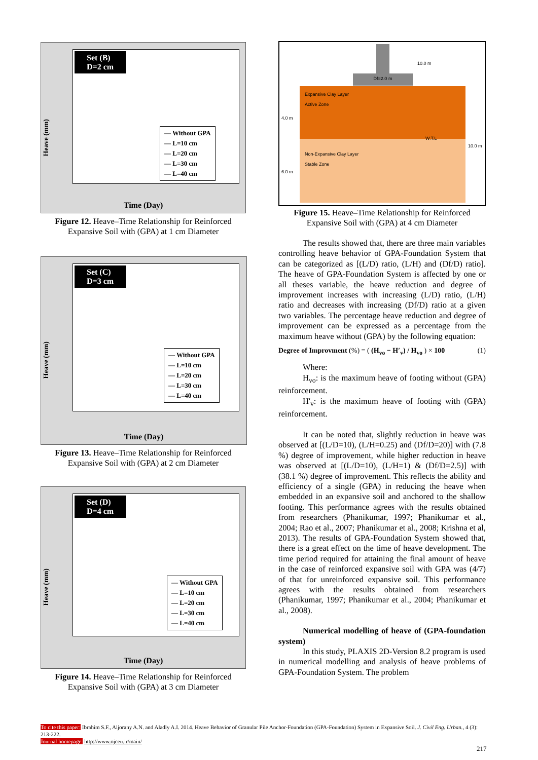Set (B)
D=2 cm
— Without GPA
— L=10 cm
— L=20 cm
— L=30 cm
— L=40 cm
Heave (mm)
Time (Day)
Figure 12. Heave–Time Relationship for Reinforced Expansive Soil with (GPA) at 1 cm Diameter
Set (C)
D=3 cm
— Without GPA
— L=10 cm
— L=20 cm
— L=30 cm
— L=40 cm
Heave (mm)
Time (Day)
Figure 13. Heave–Time Relationship for Reinforced Expansive Soil with (GPA) at 2 cm Diameter
Set (D)
D=4 cm
— Without GPA
— L=10 cm
— L=20 cm
— L=30 cm
— L=40 cm
Heave (mm)
Time (Day)
Figure 14. Heave–Time Relationship for Reinforced Expansive Soil with (GPA) at 3 cm Diameter
Expansive Clay Layer
Active Zone
Non-Expansive Clay Layer
Stable Zone
Df=2.0 m
10.0 m
4.0 m
6.0 m
10.0 m
W.T.L
Figure 15. Heave–Time Relationship for Reinforced Expansive Soil with (GPA) at 4 cm Diameter
The results showed that, there are three main variables controlling heave behavior of GPA-Foundation System that can be categorized as [(L/D) ratio, (L/H) and (Df/D) ratio]. The heave of GPA-Foundation System is affected by one or all theses variable, the heave reduction and degree of improvement increases with increasing (L/D) ratio, (L/H) ratio and decreases with increasing (Df/D) ratio at a given two variables. The percentage heave reduction and degree of improvement can be expressed as a percentage from the maximum heave without (GPA) by the following equation:
Degree of Improvment (%) = ( (H<sub>vo</sub> − H′<sub>v</sub>) / H<sub>vo</sub> ) × 100 (1)
Where:
H<sub>vo</sub>: is the maximum heave of footing without (GPA) reinforcement.
H'<sub>v</sub>: is the maximum heave of footing with (GPA) reinforcement.
It can be noted that, slightly reduction in heave was observed at [(L/D=10), (L/H=0.25) and (Df/D=20)] with (7.8 %) degree of improvement, while higher reduction in heave was observed at [(L/D=10), (L/H=1) & (Df/D=2.5)] with (38.1 %) degree of improvement. This reflects the ability and efficiency of a single (GPA) in reducing the heave when embedded in an expansive soil and anchored to the shallow footing. This performance agrees with the results obtained from researchers (Phanikumar, 1997; Phanikumar et al., 2004; Rao et al., 2007; Phanikumar et al., 2008; Krishna et al, 2013). The results of GPA-Foundation System showed that, there is a great effect on the time of heave development. The time period required for attaining the final amount of heave in the case of reinforced expansive soil with GPA was (4/7) of that for unreinforced expansive soil. This performance agrees with the results obtained from researchers (Phanikumar, 1997; Phanikumar et al., 2004; Phanikumar et al., 2008).
Numerical modelling of heave of (GPA-foundation system)
In this study, PLAXIS 2D-Version 8.2 program is used in numerical modelling and analysis of heave problems of GPA-Foundation System. The problem
To cite this paper: Ibrahim S.F., Aljorany A.N. and Aladly A.I. 2014. Heave Behavior of Granular Pile Anchor-Foundation (GPA-Foundation) System in Expansive Soil. J. Civil Eng. Urban., 4 (3): 213-222.
Journal homepage: http://www.ojceu.ir/main/
217